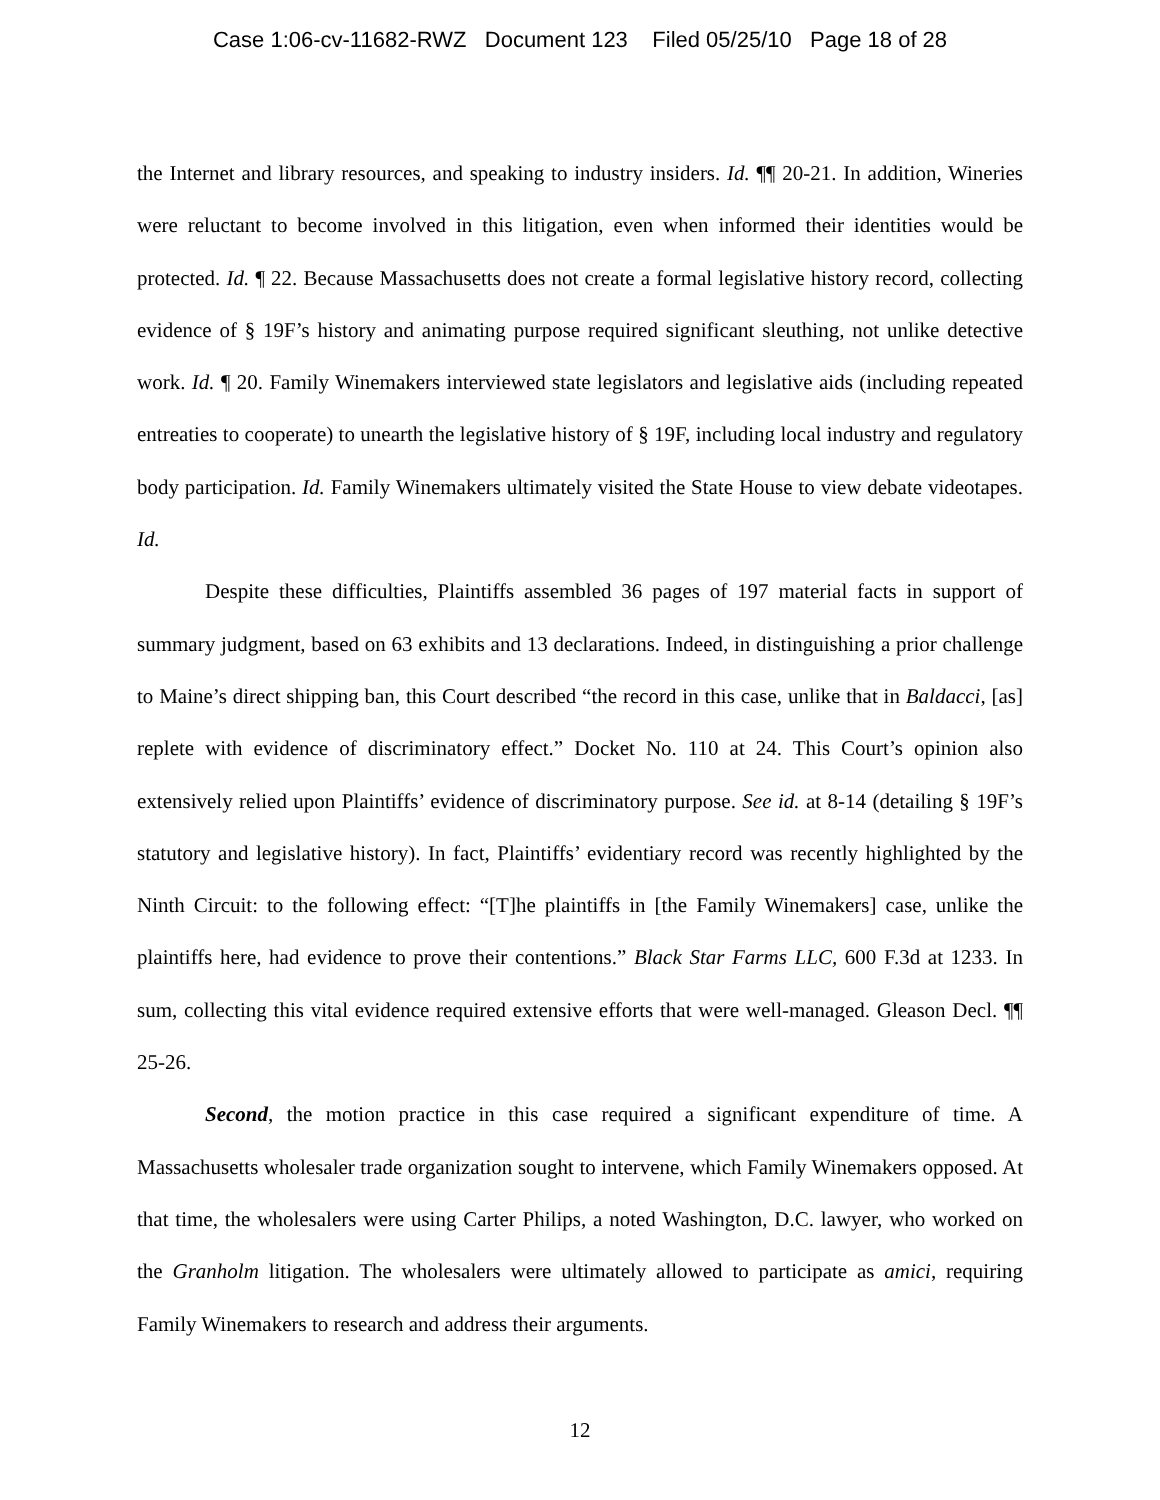Case 1:06-cv-11682-RWZ Document 123 Filed 05/25/10 Page 18 of 28
the Internet and library resources, and speaking to industry insiders. Id. ¶¶ 20-21. In addition, Wineries were reluctant to become involved in this litigation, even when informed their identities would be protected. Id. ¶ 22. Because Massachusetts does not create a formal legislative history record, collecting evidence of § 19F’s history and animating purpose required significant sleuthing, not unlike detective work. Id. ¶ 20. Family Winemakers interviewed state legislators and legislative aids (including repeated entreaties to cooperate) to unearth the legislative history of § 19F, including local industry and regulatory body participation. Id. Family Winemakers ultimately visited the State House to view debate videotapes. Id.
Despite these difficulties, Plaintiffs assembled 36 pages of 197 material facts in support of summary judgment, based on 63 exhibits and 13 declarations. Indeed, in distinguishing a prior challenge to Maine’s direct shipping ban, this Court described “the record in this case, unlike that in Baldacci, [as] replete with evidence of discriminatory effect.” Docket No. 110 at 24. This Court’s opinion also extensively relied upon Plaintiffs’ evidence of discriminatory purpose. See id. at 8-14 (detailing § 19F’s statutory and legislative history). In fact, Plaintiffs’ evidentiary record was recently highlighted by the Ninth Circuit: to the following effect: “[T]he plaintiffs in [the Family Winemakers] case, unlike the plaintiffs here, had evidence to prove their contentions.” Black Star Farms LLC, 600 F.3d at 1233. In sum, collecting this vital evidence required extensive efforts that were well-managed. Gleason Decl. ¶¶ 25-26.
Second, the motion practice in this case required a significant expenditure of time. A Massachusetts wholesaler trade organization sought to intervene, which Family Winemakers opposed. At that time, the wholesalers were using Carter Philips, a noted Washington, D.C. lawyer, who worked on the Granholm litigation. The wholesalers were ultimately allowed to participate as amici, requiring Family Winemakers to research and address their arguments.
12